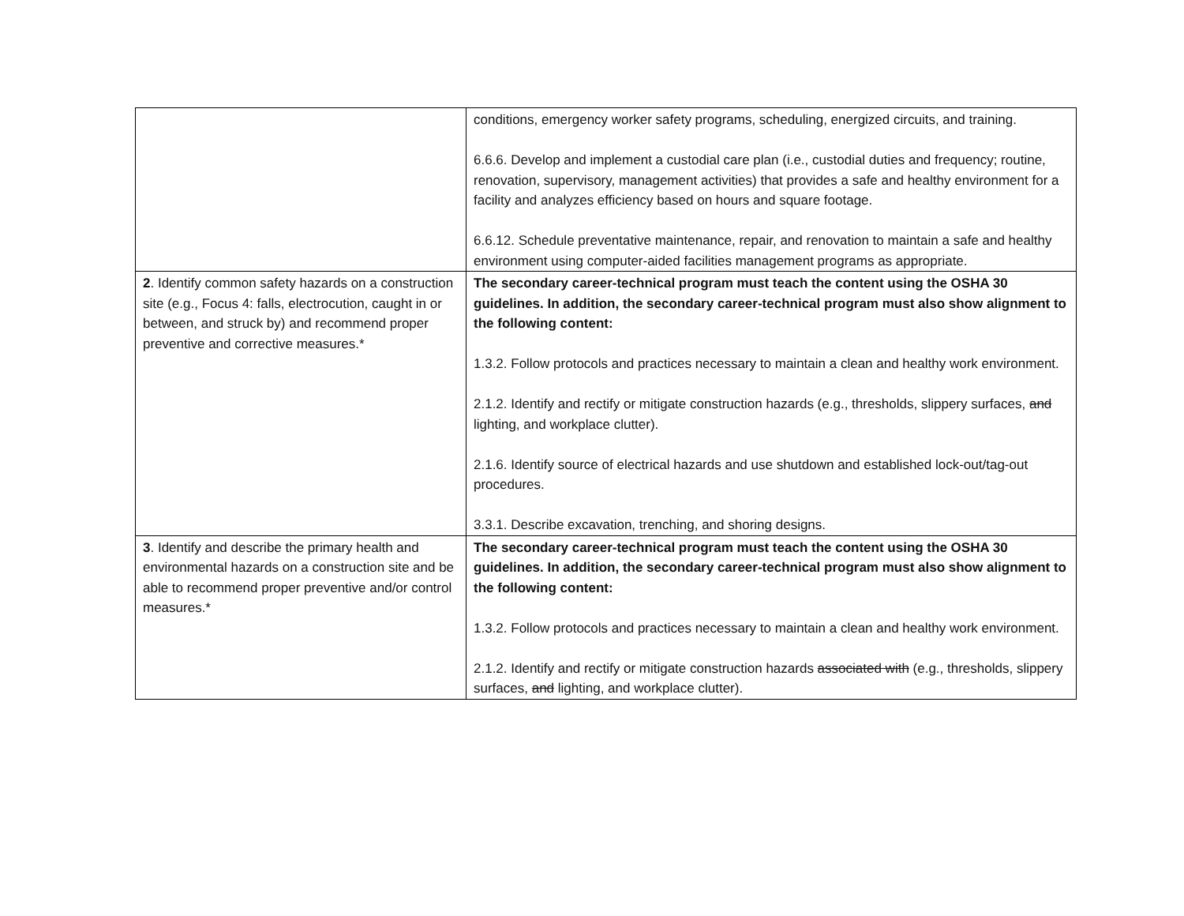| | conditions, emergency worker safety programs, scheduling, energized circuits, and training. 6.6.6. Develop and implement a custodial care plan (i.e., custodial duties and frequency; routine, renovation, supervisory, management activities) that provides a safe and healthy environment for a facility and analyzes efficiency based on hours and square footage. 6.6.12. Schedule preventative maintenance, repair, and renovation to maintain a safe and healthy environment using computer-aided facilities management programs as appropriate. |
| 2 . Identify common safety hazards on a construction site (e.g., Focus 4: falls, electrocution, caught in or between, and struck by) and recommend proper preventive and corrective measures.* | The secondary career-technical program must teach the content using the OSHA 30 guidelines. In addition, the secondary career-technical program must also show alignment to the following content: 1.3.2. Follow protocols and practices necessary to maintain a clean and healthy work environment. 2.1.2. Identify and rectify or mitigate construction hazards (e.g., thresholds, slippery surfaces, and lighting, and workplace clutter). 2.1.6. Identify source of electrical hazards and use shutdown and established lock-out/tag-out procedures. 3.3.1. Describe excavation, trenching, and shoring designs. |
| 3 . Identify and describe the primary health and environmental hazards on a construction site and be able to recommend proper preventive and/or control measures.* | The secondary career-technical program must teach the content using the OSHA 30 guidelines. In addition, the secondary career-technical program must also show alignment to the following content: 1.3.2. Follow protocols and practices necessary to maintain a clean and healthy work environment. 2.1.2. Identify and rectify or mitigate construction hazards associated with (e.g., thresholds, slippery surfaces, and lighting, and workplace clutter). |